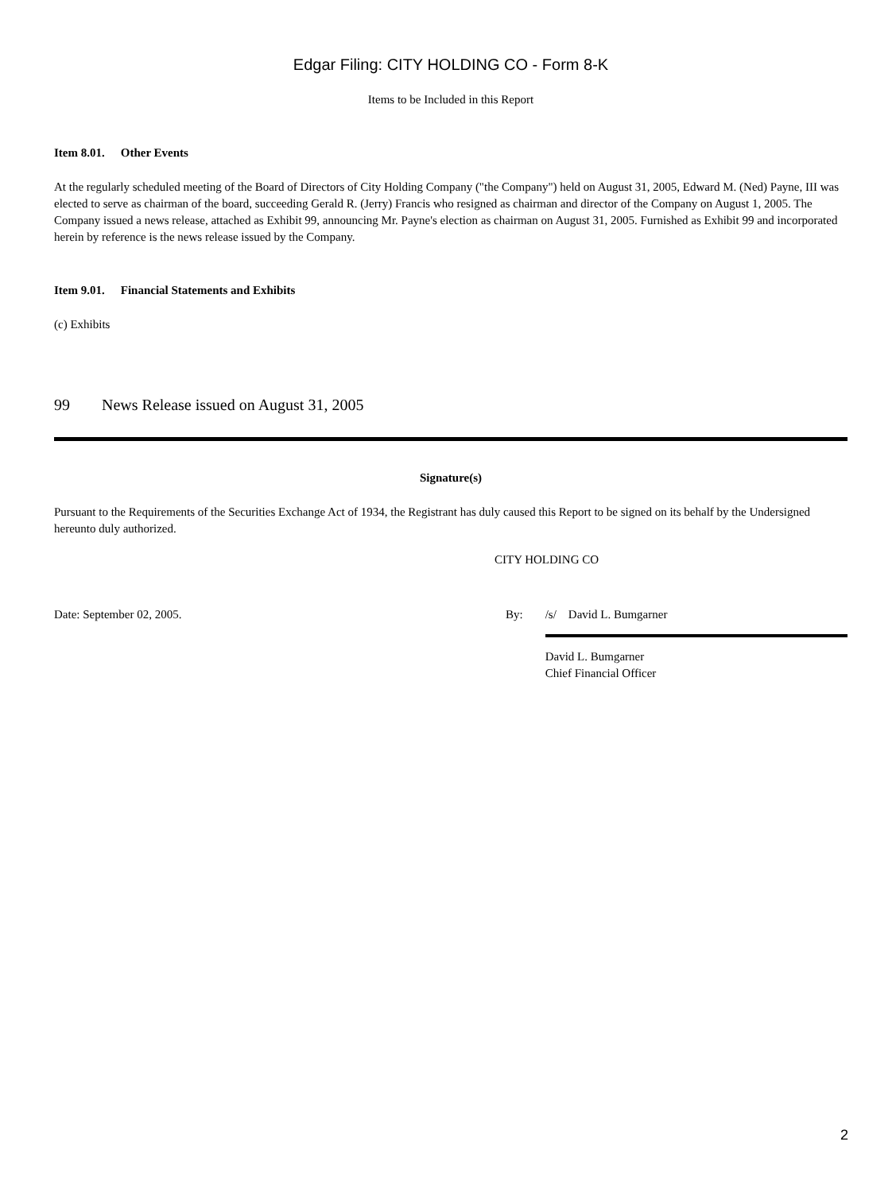Edgar Filing: CITY HOLDING CO - Form 8-K
Items to be Included in this Report
Item 8.01. Other Events
At the regularly scheduled meeting of the Board of Directors of City Holding Company ("the Company") held on August 31, 2005, Edward M. (Ned) Payne, III was elected to serve as chairman of the board, succeeding Gerald R. (Jerry) Francis who resigned as chairman and director of the Company on August 1, 2005. The Company issued a news release, attached as Exhibit 99, announcing Mr. Payne's election as chairman on August 31, 2005. Furnished as Exhibit 99 and incorporated herein by reference is the news release issued by the Company.
Item 9.01. Financial Statements and Exhibits
(c) Exhibits
99 News Release issued on August 31, 2005
Signature(s)
Pursuant to the Requirements of the Securities Exchange Act of 1934, the Registrant has duly caused this Report to be signed on its behalf by the Undersigned hereunto duly authorized.
CITY HOLDING CO
Date: September 02, 2005. By: /s/ David L. Bumgarner
David L. Bumgarner
Chief Financial Officer
2